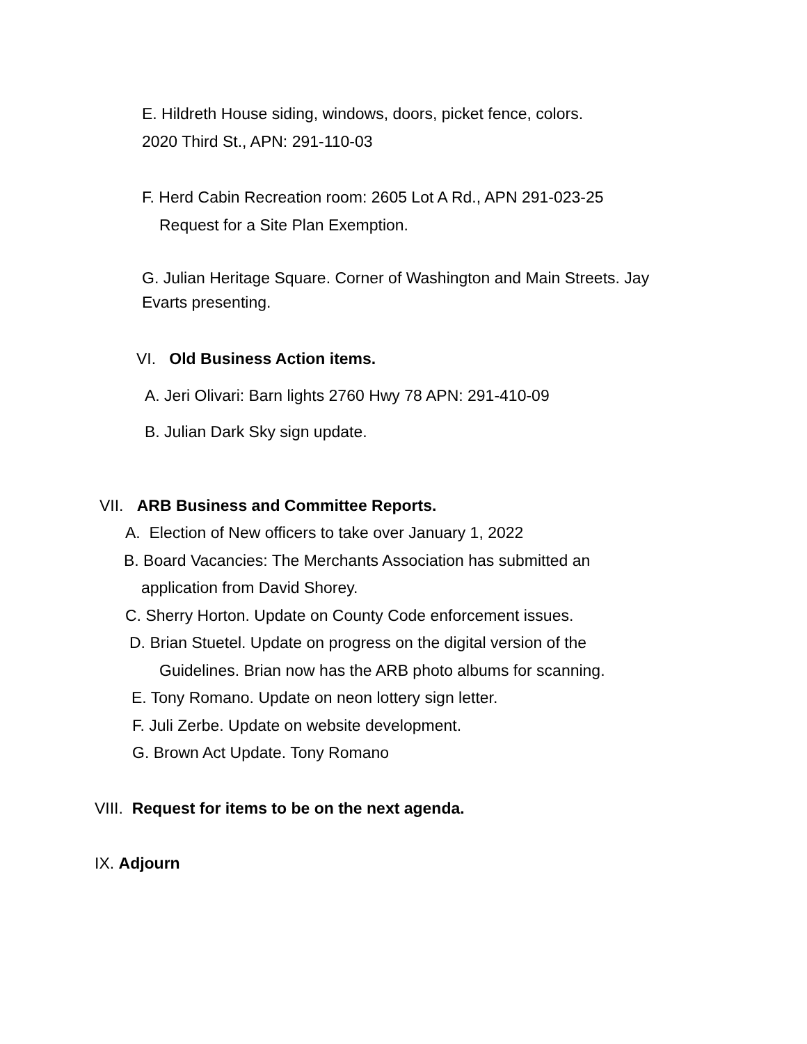E. Hildreth House siding, windows, doors, picket fence, colors.
2020 Third St., APN: 291-110-03
F. Herd Cabin Recreation room: 2605 Lot A Rd., APN 291-023-25
Request for a Site Plan Exemption.
G. Julian Heritage Square. Corner of Washington and Main Streets. Jay
Evarts presenting.
VI. Old Business Action items.
A. Jeri Olivari: Barn lights 2760 Hwy 78 APN: 291-410-09
B. Julian Dark Sky sign update.
VII. ARB Business and Committee Reports.
A. Election of New officers to take over January 1, 2022
B. Board Vacancies: The Merchants Association has submitted an
application from David Shorey.
C. Sherry Horton. Update on County Code enforcement issues.
D. Brian Stuetel. Update on progress on the digital version of the
Guidelines. Brian now has the ARB photo albums for scanning.
E. Tony Romano. Update on neon lottery sign letter.
F. Juli Zerbe. Update on website development.
G. Brown Act Update. Tony Romano
VIII. Request for items to be on the next agenda.
IX. Adjourn